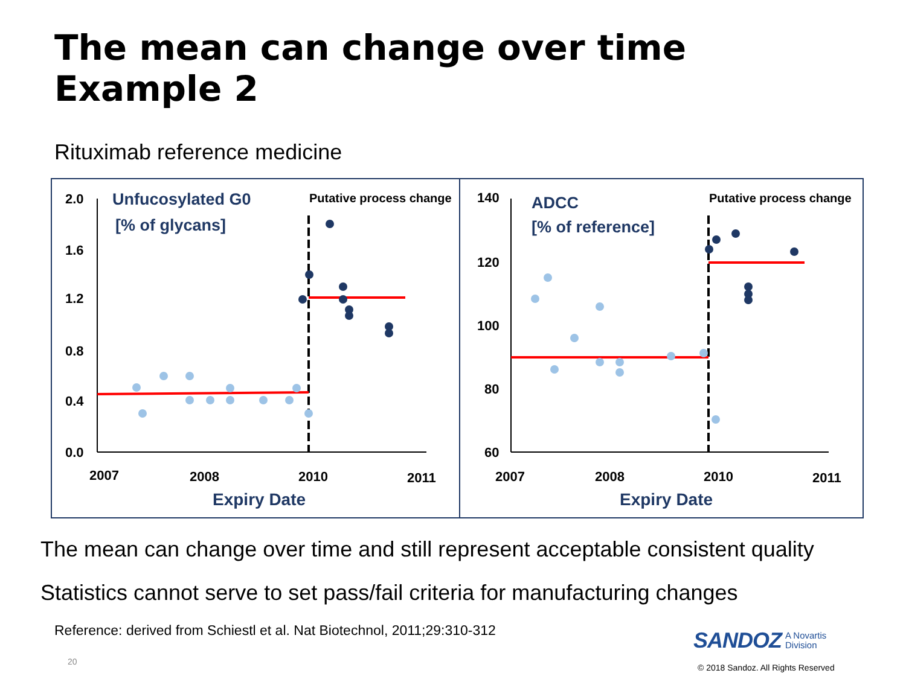The mean can change over time
Example 2
Rituximab reference medicine
2.0
1.6
1.2
0.8
0.4
0.0
Unfucosylated G0
[% of glycans]
Putative process change
2007
2008
2010
2011
Expiry Date
140
120
100
80
60
ADCC
[% of reference]
Putative process change
2007
2008
2010
2011
Expiry Date
The mean can change over time and still represent acceptable consistent quality
Statistics cannot serve to set pass/fail criteria for manufacturing changes
Reference: derived from Schiestl et al. Nat Biotechnol, 2011;29:310-312
20
SANDOZ A Novartis
Division
© 2018 Sandoz. All Rights Reserved